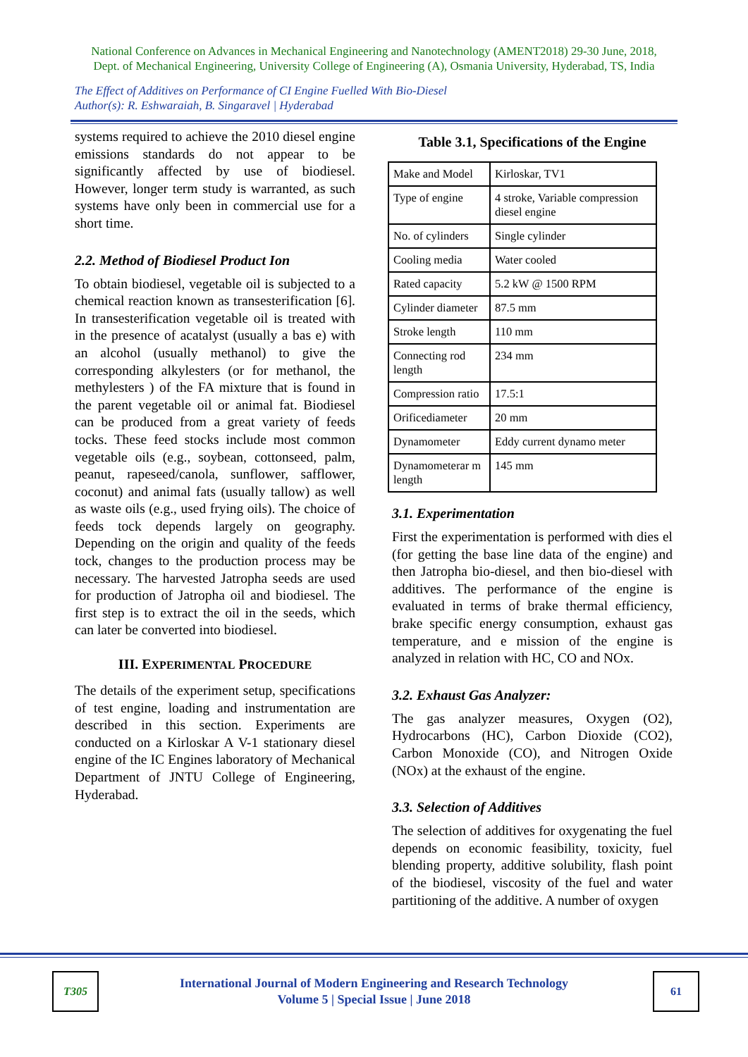National Conference on Advances in Mechanical Engineering and Nanotechnology (AMENT2018) 29-30 June, 2018,
Dept. of Mechanical Engineering, University College of Engineering (A), Osmania University, Hyderabad, TS, India
The Effect of Additives on Performance of CI Engine Fuelled With Bio-Diesel
Author(s): R. Eshwaraiah, B. Singaravel | Hyderabad
systems required to achieve the 2010 diesel engine emissions standards do not appear to be significantly affected by use of biodiesel. However, longer term study is warranted, as such systems have only been in commercial use for a short time.
2.2. Method of Biodiesel Product Ion
To obtain biodiesel, vegetable oil is subjected to a chemical reaction known as transesterification [6]. In transesterification vegetable oil is treated with in the presence of acatalyst (usually a bas e) with an alcohol (usually methanol) to give the corresponding alkylesters (or for methanol, the methylesters ) of the FA mixture that is found in the parent vegetable oil or animal fat. Biodiesel can be produced from a great variety of feeds tocks. These feed stocks include most common vegetable oils (e.g., soybean, cottonseed, palm, peanut, rapeseed/canola, sunflower, safflower, coconut) and animal fats (usually tallow) as well as waste oils (e.g., used frying oils). The choice of feeds tock depends largely on geography. Depending on the origin and quality of the feeds tock, changes to the production process may be necessary. The harvested Jatropha seeds are used for production of Jatropha oil and biodiesel. The first step is to extract the oil in the seeds, which can later be converted into biodiesel.
III. EXPERIMENTAL PROCEDURE
The details of the experiment setup, specifications of test engine, loading and instrumentation are described in this section. Experiments are conducted on a Kirloskar A V-1 stationary diesel engine of the IC Engines laboratory of Mechanical Department of JNTU College of Engineering, Hyderabad.
Table 3.1, Specifications of the Engine
| Make and Model | Kirloskar, TV1 |
| Type of engine | 4 stroke, Variable compression diesel engine |
| No. of cylinders | Single cylinder |
| Cooling media | Water cooled |
| Rated capacity | 5.2 kW @ 1500 RPM |
| Cylinder diameter | 87.5 mm |
| Stroke length | 110 mm |
| Connecting rod length | 234 mm |
| Compression ratio | 17.5:1 |
| Orificediameter | 20 mm |
| Dynamometer | Eddy current dynamo meter |
| Dynamometerar m length | 145 mm |
3.1. Experimentation
First the experimentation is performed with dies el (for getting the base line data of the engine) and then Jatropha bio-diesel, and then bio-diesel with additives. The performance of the engine is evaluated in terms of brake thermal efficiency, brake specific energy consumption, exhaust gas temperature, and e mission of the engine is analyzed in relation with HC, CO and NOx.
3.2. Exhaust Gas Analyzer:
The gas analyzer measures, Oxygen (O2), Hydrocarbons (HC), Carbon Dioxide (CO2), Carbon Monoxide (CO), and Nitrogen Oxide (NOx) at the exhaust of the engine.
3.3. Selection of Additives
The selection of additives for oxygenating the fuel depends on economic feasibility, toxicity, fuel blending property, additive solubility, flash point of the biodiesel, viscosity of the fuel and water partitioning of the additive. A number of oxygen
T305
International Journal of Modern Engineering and Research Technology
Volume 5 | Special Issue | June 2018
61